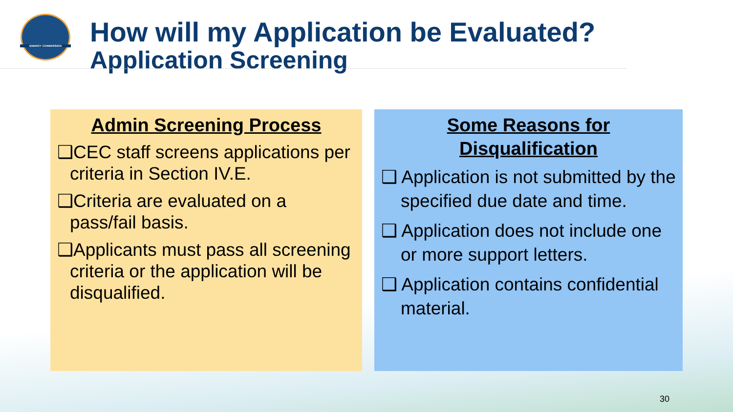ENERGY COMMISSION
How will my Application be Evaluated?
Application Screening
Admin Screening Process
❑CEC staff screens applications per criteria in Section IV.E.
❑Criteria are evaluated on a pass/fail basis.
❑Applicants must pass all screening criteria or the application will be disqualified.
Some Reasons for
Disqualification
❑ Application is not submitted by the specified due date and time.
❑ Application does not include one or more support letters.
❑ Application contains confidential material.
30